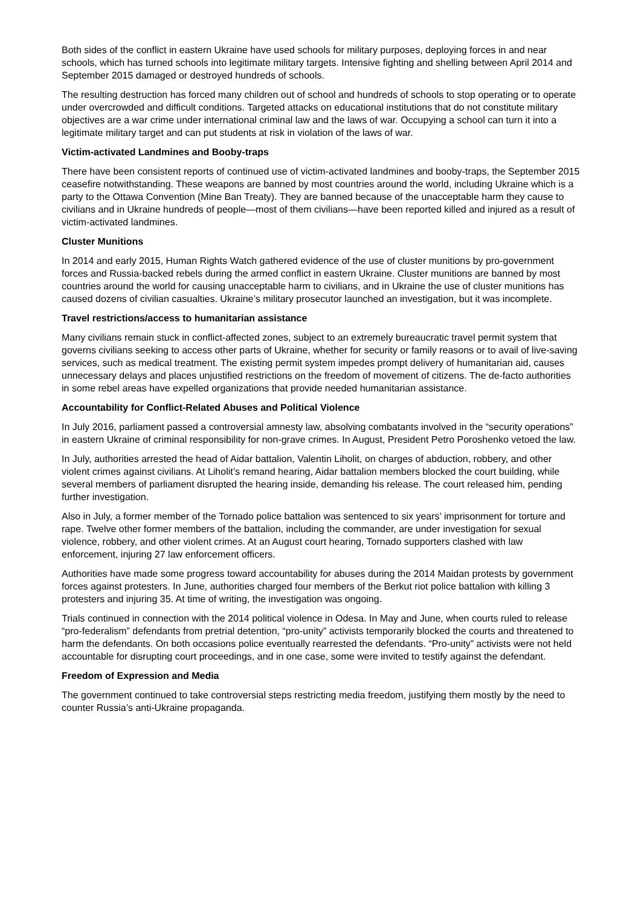Both sides of the conflict in eastern Ukraine have used schools for military purposes, deploying forces in and near schools, which has turned schools into legitimate military targets. Intensive fighting and shelling between April 2014 and September 2015 damaged or destroyed hundreds of schools.
The resulting destruction has forced many children out of school and hundreds of schools to stop operating or to operate under overcrowded and difficult conditions. Targeted attacks on educational institutions that do not constitute military objectives are a war crime under international criminal law and the laws of war. Occupying a school can turn it into a legitimate military target and can put students at risk in violation of the laws of war.
Victim-activated Landmines and Booby-traps
There have been consistent reports of continued use of victim-activated landmines and booby-traps, the September 2015 ceasefire notwithstanding. These weapons are banned by most countries around the world, including Ukraine which is a party to the Ottawa Convention (Mine Ban Treaty). They are banned because of the unacceptable harm they cause to civilians and in Ukraine hundreds of people—most of them civilians—have been reported killed and injured as a result of victim-activated landmines.
Cluster Munitions
In 2014 and early 2015, Human Rights Watch gathered evidence of the use of cluster munitions by pro-government forces and Russia-backed rebels during the armed conflict in eastern Ukraine. Cluster munitions are banned by most countries around the world for causing unacceptable harm to civilians, and in Ukraine the use of cluster munitions has caused dozens of civilian casualties. Ukraine’s military prosecutor launched an investigation, but it was incomplete.
Travel restrictions/access to humanitarian assistance
Many civilians remain stuck in conflict-affected zones, subject to an extremely bureaucratic travel permit system that governs civilians seeking to access other parts of Ukraine, whether for security or family reasons or to avail of live-saving services, such as medical treatment. The existing permit system impedes prompt delivery of humanitarian aid, causes unnecessary delays and places unjustified restrictions on the freedom of movement of citizens. The de-facto authorities in some rebel areas have expelled organizations that provide needed humanitarian assistance.
Accountability for Conflict-Related Abuses and Political Violence
In July 2016, parliament passed a controversial amnesty law, absolving combatants involved in the “security operations” in eastern Ukraine of criminal responsibility for non-grave crimes. In August, President Petro Poroshenko vetoed the law.
In July, authorities arrested the head of Aidar battalion, Valentin Liholit, on charges of abduction, robbery, and other violent crimes against civilians. At Liholit’s remand hearing, Aidar battalion members blocked the court building, while several members of parliament disrupted the hearing inside, demanding his release. The court released him, pending further investigation.
Also in July, a former member of the Tornado police battalion was sentenced to six years’ imprisonment for torture and rape. Twelve other former members of the battalion, including the commander, are under investigation for sexual violence, robbery, and other violent crimes. At an August court hearing, Tornado supporters clashed with law enforcement, injuring 27 law enforcement officers.
Authorities have made some progress toward accountability for abuses during the 2014 Maidan protests by government forces against protesters. In June, authorities charged four members of the Berkut riot police battalion with killing 3 protesters and injuring 35. At time of writing, the investigation was ongoing.
Trials continued in connection with the 2014 political violence in Odesa. In May and June, when courts ruled to release “pro-federalism” defendants from pretrial detention, “pro-unity” activists temporarily blocked the courts and threatened to harm the defendants. On both occasions police eventually rearrested the defendants. “Pro-unity” activists were not held accountable for disrupting court proceedings, and in one case, some were invited to testify against the defendant.
Freedom of Expression and Media
The government continued to take controversial steps restricting media freedom, justifying them mostly by the need to counter Russia’s anti-Ukraine propaganda.